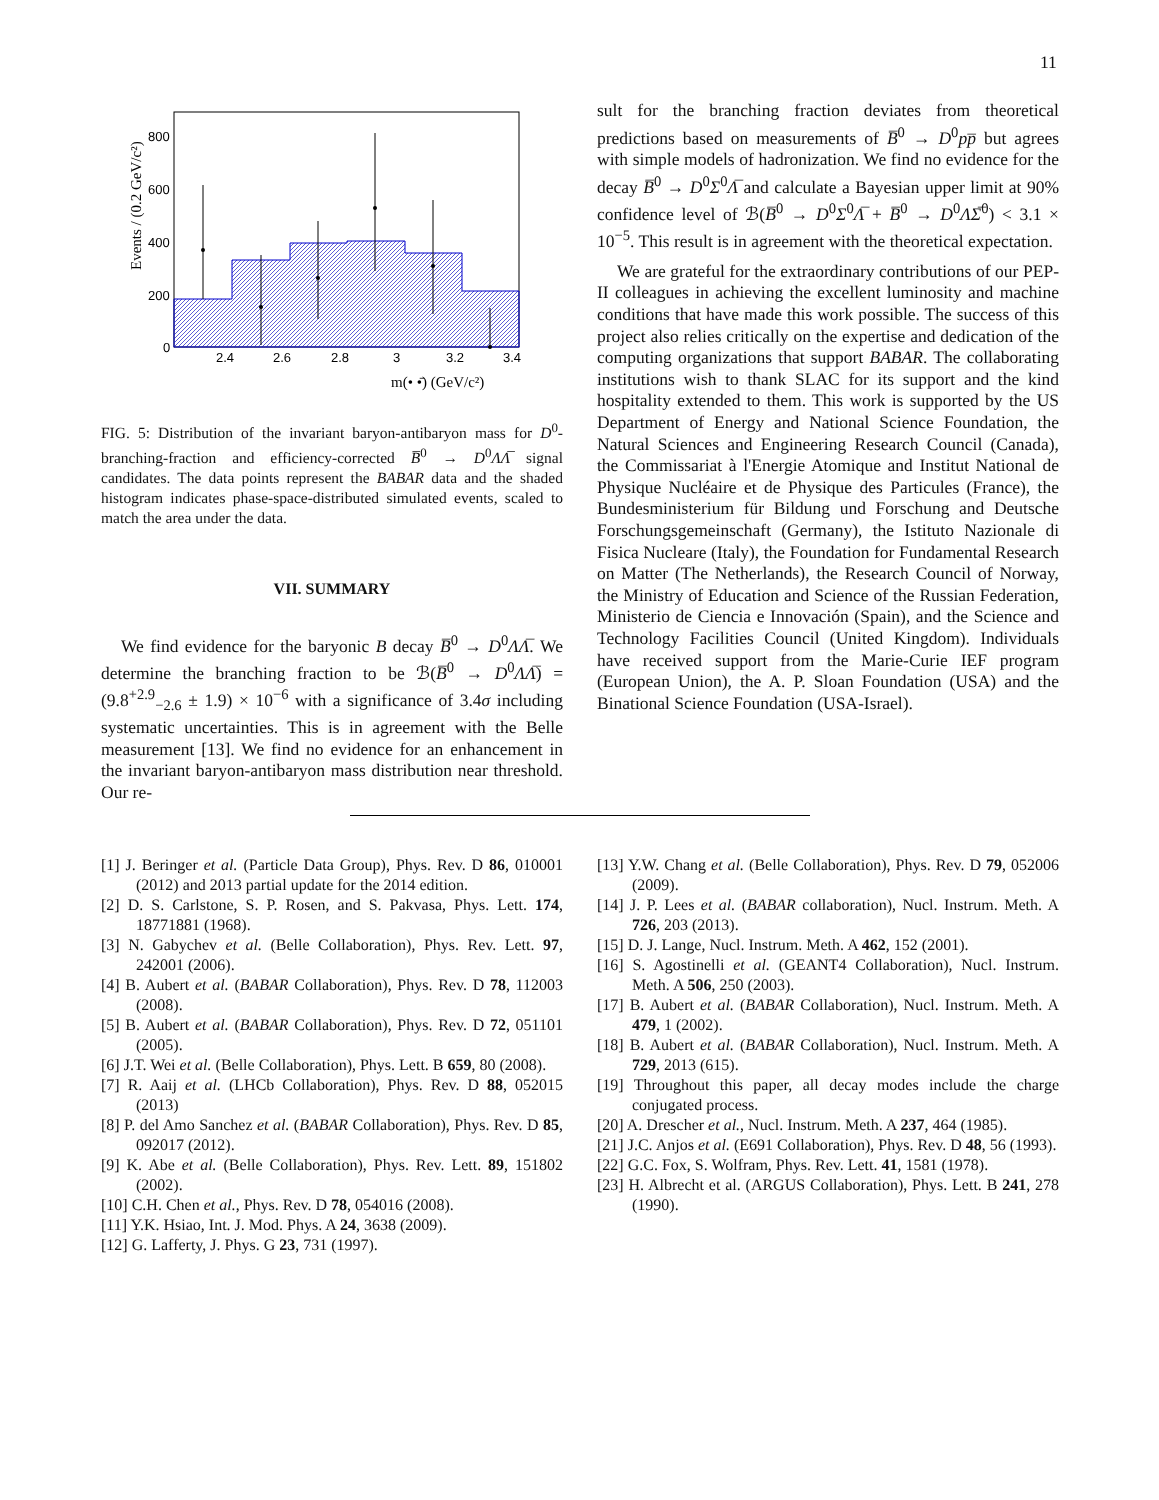11
800
600
400
200
0
2.4
2.6
2.8
3
3.2
3.4
m(• •̄) (GeV/c²)
Events / (0.2 GeV/c²)
FIG. 5: Distribution of the invariant baryon-antibaryon mass for D<sup>0</sup>-branching-fraction and efficiency-corrected B̅<sup>0</sup> → D<sup>0</sup>ΛΛ̅ signal candidates. The data points represent the BABAR data and the shaded histogram indicates phase-space-distributed simulated events, scaled to match the area under the data.
VII. SUMMARY
We find evidence for the baryonic B decay B̅<sup>0</sup> → D<sup>0</sup>ΛΛ̅. We determine the branching fraction to be ℬ(B̅<sup>0</sup> → D<sup>0</sup>ΛΛ̅) = (9.8<sup>+2.9</sup><sub>−2.6</sub> ± 1.9) × 10<sup>−6</sup> with a significance of 3.4σ including systematic uncertainties. This is in agreement with the Belle measurement [13]. We find no evidence for an enhancement in the invariant baryon-antibaryon mass distribution near threshold. Our re-
sult for the branching fraction deviates from theoretical predictions based on measurements of B̅<sup>0</sup> → D<sup>0</sup>pp̅ but agrees with simple models of hadronization. We find no evidence for the decay B̅<sup>0</sup> → D<sup>0</sup>Σ<sup>0</sup>Λ̅ and calculate a Bayesian upper limit at 90% confidence level of ℬ(B̅<sup>0</sup> → D<sup>0</sup>Σ<sup>0</sup>Λ̅ + B̅<sup>0</sup> → D<sup>0</sup>ΛΣ̅<sup>0</sup>) < 3.1 × 10<sup>−5</sup>. This result is in agreement with the theoretical expectation.
We are grateful for the extraordinary contributions of our PEP-II colleagues in achieving the excellent luminosity and machine conditions that have made this work possible. The success of this project also relies critically on the expertise and dedication of the computing organizations that support BABAR. The collaborating institutions wish to thank SLAC for its support and the kind hospitality extended to them. This work is supported by the US Department of Energy and National Science Foundation, the Natural Sciences and Engineering Research Council (Canada), the Commissariat à l'Energie Atomique and Institut National de Physique Nucléaire et de Physique des Particules (France), the Bundesministerium für Bildung und Forschung and Deutsche Forschungsgemeinschaft (Germany), the Istituto Nazionale di Fisica Nucleare (Italy), the Foundation for Fundamental Research on Matter (The Netherlands), the Research Council of Norway, the Ministry of Education and Science of the Russian Federation, Ministerio de Ciencia e Innovación (Spain), and the Science and Technology Facilities Council (United Kingdom). Individuals have received support from the Marie-Curie IEF program (European Union), the A. P. Sloan Foundation (USA) and the Binational Science Foundation (USA-Israel).
[1] J. Beringer et al. (Particle Data Group), Phys. Rev. D 86, 010001 (2012) and 2013 partial update for the 2014 edition.
[2] D. S. Carlstone, S. P. Rosen, and S. Pakvasa, Phys. Lett. 174, 18771881 (1968).
[3] N. Gabychev et al. (Belle Collaboration), Phys. Rev. Lett. 97, 242001 (2006).
[4] B. Aubert et al. (BABAR Collaboration), Phys. Rev. D 78, 112003 (2008).
[5] B. Aubert et al. (BABAR Collaboration), Phys. Rev. D 72, 051101 (2005).
[6] J.T. Wei et al. (Belle Collaboration), Phys. Lett. B 659, 80 (2008).
[7] R. Aaij et al. (LHCb Collaboration), Phys. Rev. D 88, 052015 (2013)
[8] P. del Amo Sanchez et al. (BABAR Collaboration), Phys. Rev. D 85, 092017 (2012).
[9] K. Abe et al. (Belle Collaboration), Phys. Rev. Lett. 89, 151802 (2002).
[10] C.H. Chen et al., Phys. Rev. D 78, 054016 (2008).
[11] Y.K. Hsiao, Int. J. Mod. Phys. A 24, 3638 (2009).
[12] G. Lafferty, J. Phys. G 23, 731 (1997).
[13] Y.W. Chang et al. (Belle Collaboration), Phys. Rev. D 79, 052006 (2009).
[14] J. P. Lees et al. (BABAR collaboration), Nucl. Instrum. Meth. A 726, 203 (2013).
[15] D. J. Lange, Nucl. Instrum. Meth. A 462, 152 (2001).
[16] S. Agostinelli et al. (GEANT4 Collaboration), Nucl. Instrum. Meth. A 506, 250 (2003).
[17] B. Aubert et al. (BABAR Collaboration), Nucl. Instrum. Meth. A 479, 1 (2002).
[18] B. Aubert et al. (BABAR Collaboration), Nucl. Instrum. Meth. A 729, 2013 (615).
[19] Throughout this paper, all decay modes include the charge conjugated process.
[20] A. Drescher et al., Nucl. Instrum. Meth. A 237, 464 (1985).
[21] J.C. Anjos et al. (E691 Collaboration), Phys. Rev. D 48, 56 (1993).
[22] G.C. Fox, S. Wolfram, Phys. Rev. Lett. 41, 1581 (1978).
[23] H. Albrecht et al. (ARGUS Collaboration), Phys. Lett. B 241, 278 (1990).